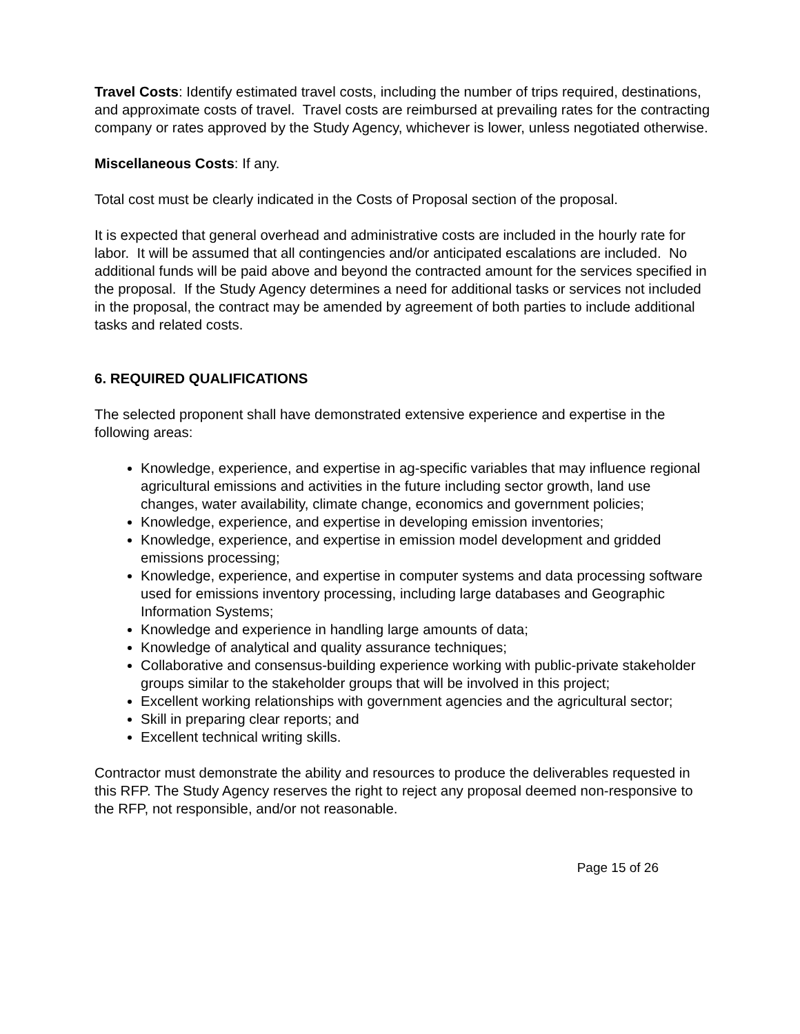Travel Costs: Identify estimated travel costs, including the number of trips required, destinations, and approximate costs of travel. Travel costs are reimbursed at prevailing rates for the contracting company or rates approved by the Study Agency, whichever is lower, unless negotiated otherwise.
Miscellaneous Costs: If any.
Total cost must be clearly indicated in the Costs of Proposal section of the proposal.
It is expected that general overhead and administrative costs are included in the hourly rate for labor. It will be assumed that all contingencies and/or anticipated escalations are included. No additional funds will be paid above and beyond the contracted amount for the services specified in the proposal. If the Study Agency determines a need for additional tasks or services not included in the proposal, the contract may be amended by agreement of both parties to include additional tasks and related costs.
6. REQUIRED QUALIFICATIONS
The selected proponent shall have demonstrated extensive experience and expertise in the following areas:
Knowledge, experience, and expertise in ag-specific variables that may influence regional agricultural emissions and activities in the future including sector growth, land use changes, water availability, climate change, economics and government policies;
Knowledge, experience, and expertise in developing emission inventories;
Knowledge, experience, and expertise in emission model development and gridded emissions processing;
Knowledge, experience, and expertise in computer systems and data processing software used for emissions inventory processing, including large databases and Geographic Information Systems;
Knowledge and experience in handling large amounts of data;
Knowledge of analytical and quality assurance techniques;
Collaborative and consensus-building experience working with public-private stakeholder groups similar to the stakeholder groups that will be involved in this project;
Excellent working relationships with government agencies and the agricultural sector;
Skill in preparing clear reports; and
Excellent technical writing skills.
Contractor must demonstrate the ability and resources to produce the deliverables requested in this RFP. The Study Agency reserves the right to reject any proposal deemed non-responsive to the RFP, not responsible, and/or not reasonable.
Page 15 of 26